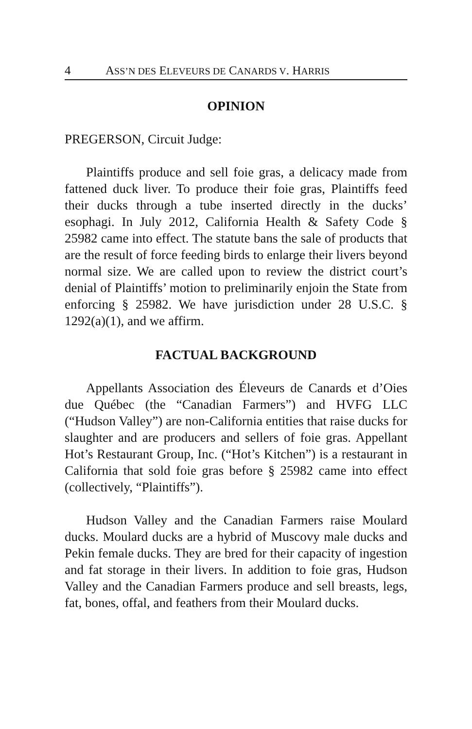4 ASS’N DES ELEVEURS DE CANARDS V. HARRIS
OPINION
PREGERSON, Circuit Judge:
Plaintiffs produce and sell foie gras, a delicacy made from fattened duck liver. To produce their foie gras, Plaintiffs feed their ducks through a tube inserted directly in the ducks’ esophagi. In July 2012, California Health & Safety Code § 25982 came into effect. The statute bans the sale of products that are the result of force feeding birds to enlarge their livers beyond normal size. We are called upon to review the district court’s denial of Plaintiffs’ motion to preliminarily enjoin the State from enforcing § 25982. We have jurisdiction under 28 U.S.C. § 1292(a)(1), and we affirm.
FACTUAL BACKGROUND
Appellants Association des Éleveurs de Canards et d’Oies due Québec (the “Canadian Farmers”) and HVFG LLC (“Hudson Valley”) are non-California entities that raise ducks for slaughter and are producers and sellers of foie gras. Appellant Hot’s Restaurant Group, Inc. (“Hot’s Kitchen”) is a restaurant in California that sold foie gras before § 25982 came into effect (collectively, “Plaintiffs”).
Hudson Valley and the Canadian Farmers raise Moulard ducks. Moulard ducks are a hybrid of Muscovy male ducks and Pekin female ducks. They are bred for their capacity of ingestion and fat storage in their livers. In addition to foie gras, Hudson Valley and the Canadian Farmers produce and sell breasts, legs, fat, bones, offal, and feathers from their Moulard ducks.